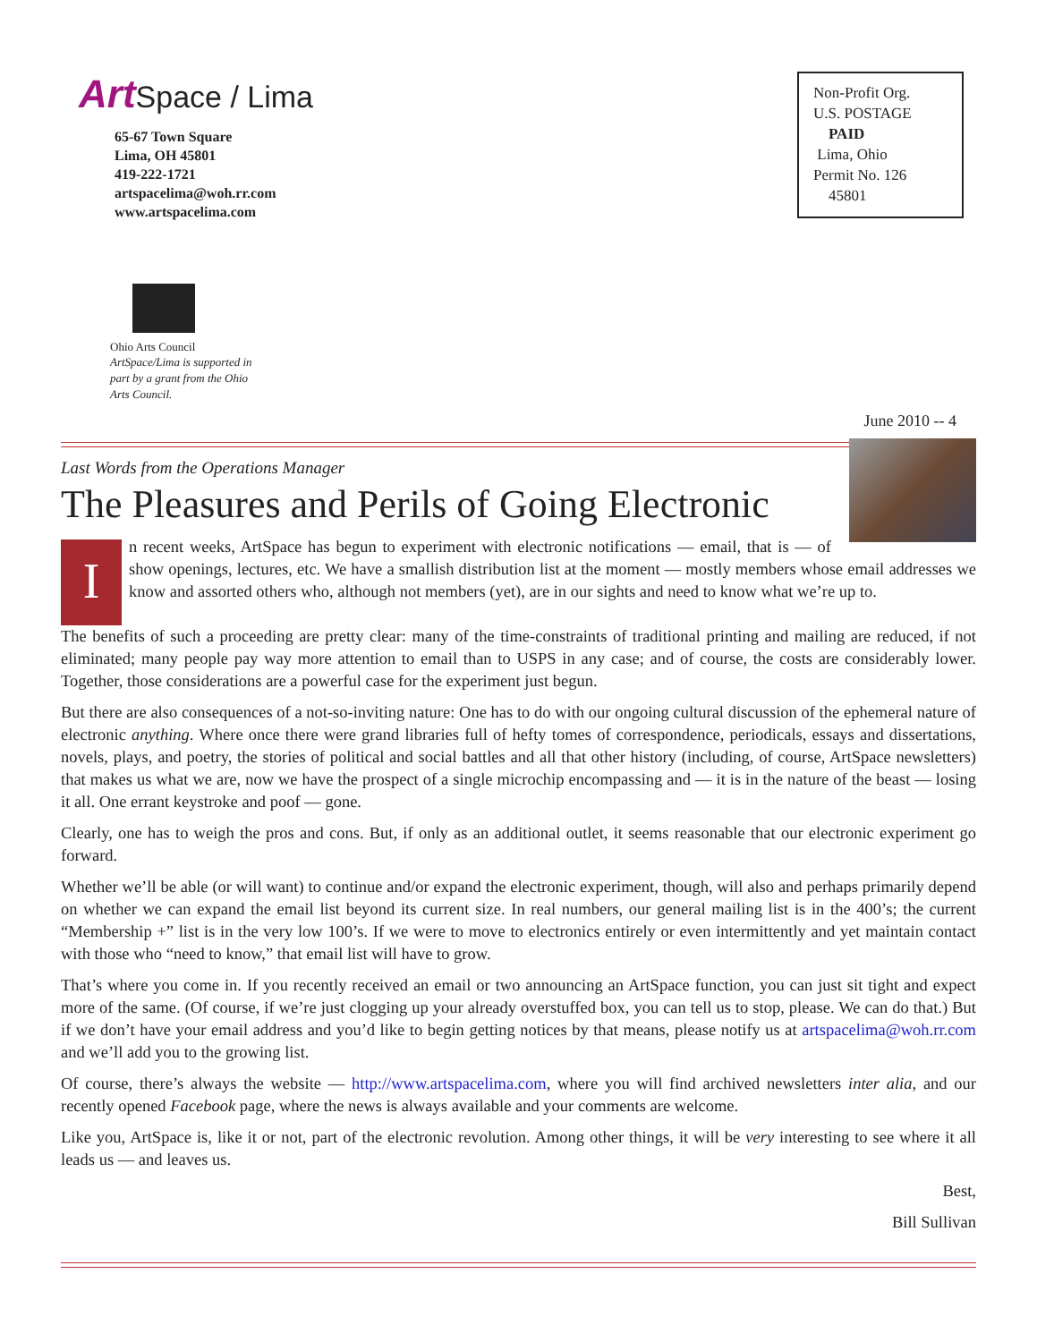Art Space / Lima
65-67 Town Square
Lima, OH 45801
419-222-1721
artspacelima@woh.rr.com
www.artspacelima.com
Ohio Arts Council
ArtSpace/Lima is supported in part by a grant from the Ohio Arts Council.
Non-Profit Org.
U.S. POSTAGE
PAID
Lima, Ohio
Permit No. 126
45801
June 2010 -- 4
Last Words from the Operations Manager
The Pleasures and Perils of Going Electronic
In recent weeks, ArtSpace has begun to experiment with electronic notifications — email, that is — of show openings, lectures, etc. We have a smallish distribution list at the moment — mostly members whose email addresses we know and assorted others who, although not members (yet), are in our sights and need to know what we’re up to.
The benefits of such a proceeding are pretty clear: many of the time-constraints of traditional printing and mailing are reduced, if not eliminated; many people pay way more attention to email than to USPS in any case; and of course, the costs are considerably lower. Together, those considerations are a powerful case for the experiment just begun.
But there are also consequences of a not-so-inviting nature: One has to do with our ongoing cultural discussion of the ephemeral nature of electronic anything. Where once there were grand libraries full of hefty tomes of correspondence, periodicals, essays and dissertations, novels, plays, and poetry, the stories of political and social battles and all that other history (including, of course, ArtSpace newsletters) that makes us what we are, now we have the prospect of a single microchip encompassing and — it is in the nature of the beast — losing it all. One errant keystroke and poof — gone.
Clearly, one has to weigh the pros and cons. But, if only as an additional outlet, it seems reasonable that our electronic experiment go forward.
Whether we’ll be able (or will want) to continue and/or expand the electronic experiment, though, will also and perhaps primarily depend on whether we can expand the email list beyond its current size. In real numbers, our general mailing list is in the 400’s; the current “Membership +” list is in the very low 100’s. If we were to move to electronics entirely or even intermittently and yet maintain contact with those who “need to know,” that email list will have to grow.
That’s where you come in. If you recently received an email or two announcing an ArtSpace function, you can just sit tight and expect more of the same. (Of course, if we’re just clogging up your already overstuffed box, you can tell us to stop, please. We can do that.) But if we don’t have your email address and you’d like to begin getting notices by that means, please notify us at artspacelima@woh.rr.com and we’ll add you to the growing list.
Of course, there’s always the website — http://www.artspacelima.com, where you will find archived newsletters inter alia, and our recently opened Facebook page, where the news is always available and your comments are welcome.
Like you, ArtSpace is, like it or not, part of the electronic revolution. Among other things, it will be very interesting to see where it all leads us — and leaves us.
Best,
Bill Sullivan